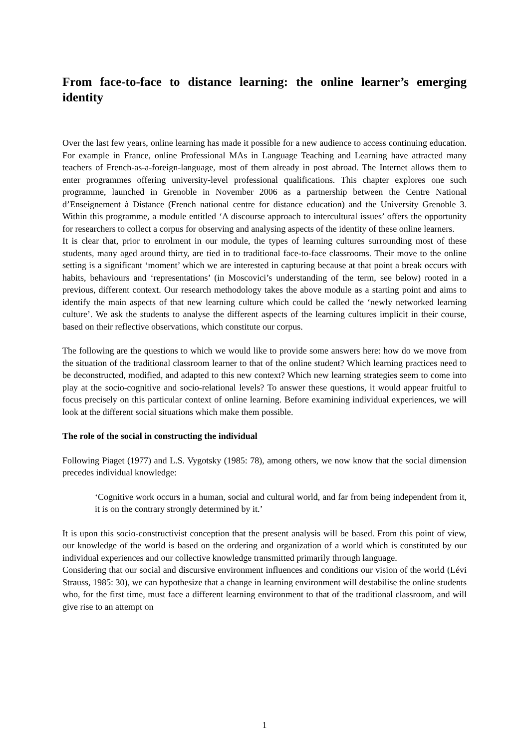From face-to-face to distance learning: the online learner’s emerging identity
Over the last few years, online learning has made it possible for a new audience to access continuing education. For example in France, online Professional MAs in Language Teaching and Learning have attracted many teachers of French-as-a-foreign-language, most of them already in post abroad. The Internet allows them to enter programmes offering university-level professional qualifications. This chapter explores one such programme, launched in Grenoble in November 2006 as a partnership between the Centre National d’Enseignement à Distance (French national centre for distance education) and the University Grenoble 3. Within this programme, a module entitled ‘A discourse approach to intercultural issues’ offers the opportunity for researchers to collect a corpus for observing and analysing aspects of the identity of these online learners.
It is clear that, prior to enrolment in our module, the types of learning cultures surrounding most of these students, many aged around thirty, are tied in to traditional face-to-face classrooms. Their move to the online setting is a significant ‘moment’ which we are interested in capturing because at that point a break occurs with habits, behaviours and ‘representations’ (in Moscovici’s understanding of the term, see below) rooted in a previous, different context. Our research methodology takes the above module as a starting point and aims to identify the main aspects of that new learning culture which could be called the ‘newly networked learning culture’. We ask the students to analyse the different aspects of the learning cultures implicit in their course, based on their reflective observations, which constitute our corpus.
The following are the questions to which we would like to provide some answers here: how do we move from the situation of the traditional classroom learner to that of the online student? Which learning practices need to be deconstructed, modified, and adapted to this new context? Which new learning strategies seem to come into play at the socio-cognitive and socio-relational levels? To answer these questions, it would appear fruitful to focus precisely on this particular context of online learning. Before examining individual experiences, we will look at the different social situations which make them possible.
The role of the social in constructing the individual
Following Piaget (1977) and L.S. Vygotsky (1985: 78), among others, we now know that the social dimension precedes individual knowledge:
‘Cognitive work occurs in a human, social and cultural world, and far from being independent from it, it is on the contrary strongly determined by it.’
It is upon this socio-constructivist conception that the present analysis will be based. From this point of view, our knowledge of the world is based on the ordering and organization of a world which is constituted by our individual experiences and our collective knowledge transmitted primarily through language.
Considering that our social and discursive environment influences and conditions our vision of the world (Lévi Strauss, 1985: 30), we can hypothesize that a change in learning environment will destabilise the online students who, for the first time, must face a different learning environment to that of the traditional classroom, and will give rise to an attempt on
1